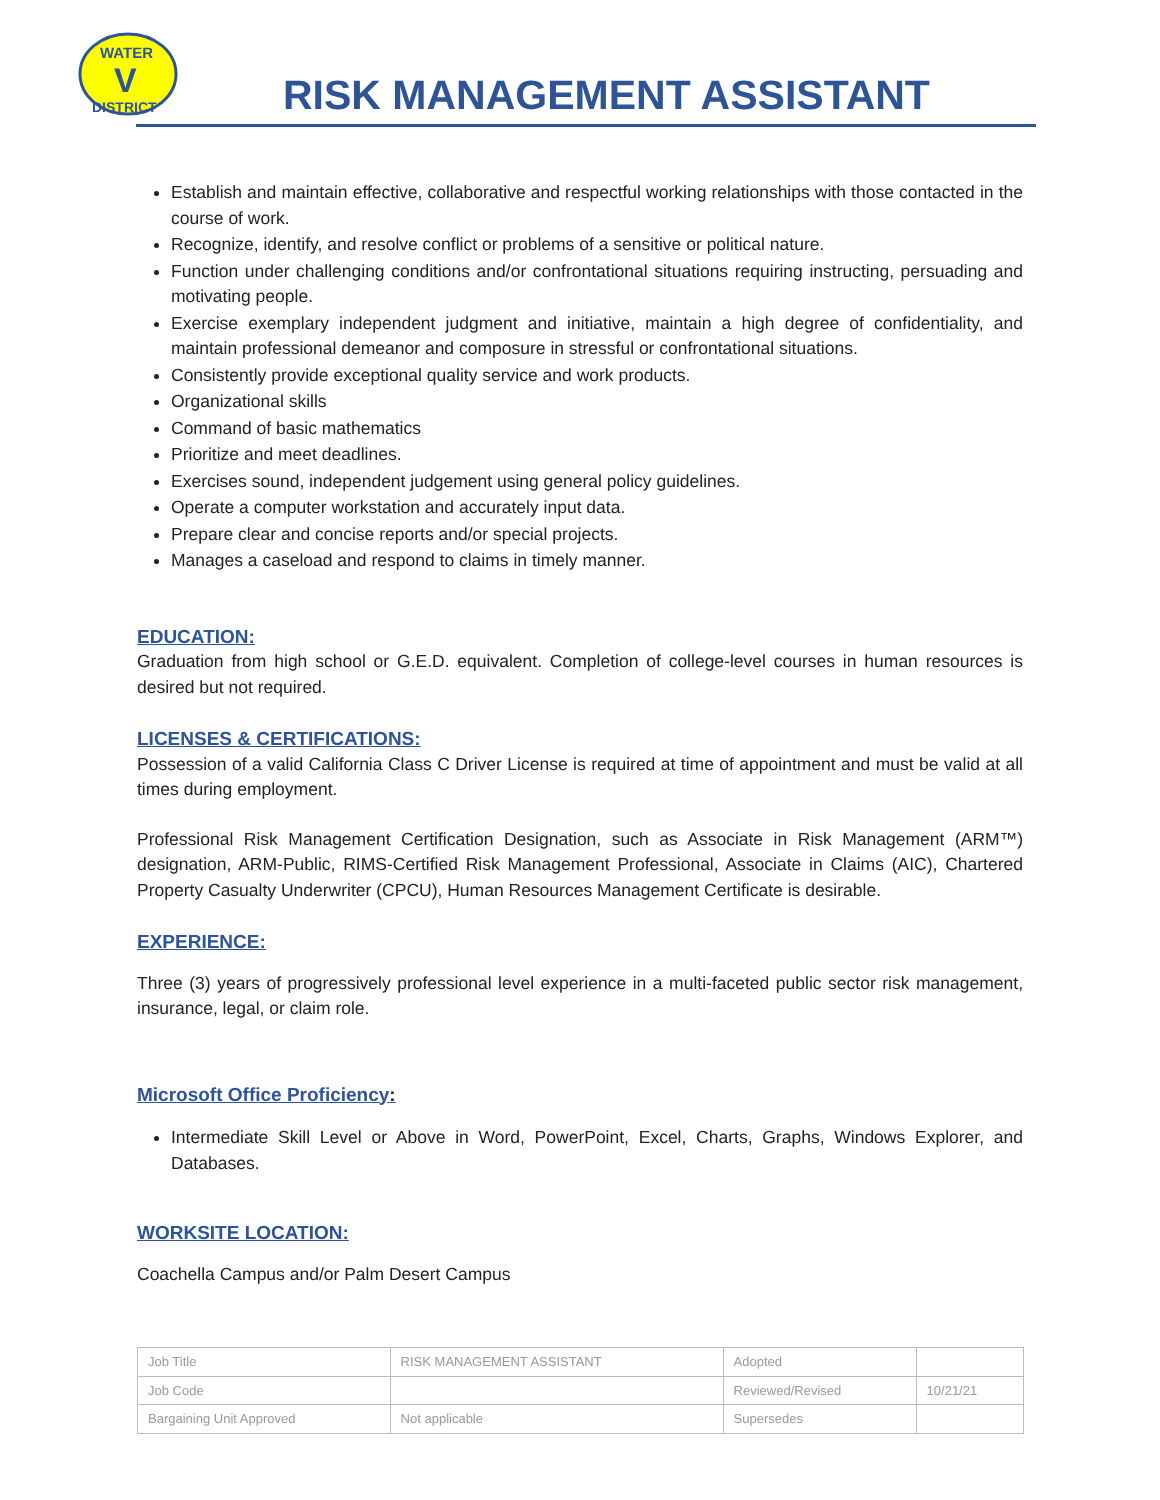WATER
V
DISTRICT
RISK MANAGEMENT ASSISTANT
Establish and maintain effective, collaborative and respectful working relationships with those contacted in the course of work.
Recognize, identify, and resolve conflict or problems of a sensitive or political nature.
Function under challenging conditions and/or confrontational situations requiring instructing, persuading and motivating people.
Exercise exemplary independent judgment and initiative, maintain a high degree of confidentiality, and maintain professional demeanor and composure in stressful or confrontational situations.
Consistently provide exceptional quality service and work products.
Organizational skills
Command of basic mathematics
Prioritize and meet deadlines.
Exercises sound, independent judgement using general policy guidelines.
Operate a computer workstation and accurately input data.
Prepare clear and concise reports and/or special projects.
Manages a caseload and respond to claims in timely manner.
EDUCATION:
Graduation from high school or G.E.D. equivalent. Completion of college-level courses in human resources is desired but not required.
LICENSES & CERTIFICATIONS:
Possession of a valid California Class C Driver License is required at time of appointment and must be valid at all times during employment.
Professional Risk Management Certification Designation, such as Associate in Risk Management (ARM™) designation, ARM-Public, RIMS-Certified Risk Management Professional, Associate in Claims (AIC), Chartered Property Casualty Underwriter (CPCU), Human Resources Management Certificate is desirable.
EXPERIENCE:
Three (3) years of progressively professional level experience in a multi-faceted public sector risk management, insurance, legal, or claim role.
Microsoft Office Proficiency:
Intermediate Skill Level or Above in Word, PowerPoint, Excel, Charts, Graphs, Windows Explorer, and Databases.
WORKSITE LOCATION:
Coachella Campus and/or Palm Desert Campus
| Job Title | RISK MANAGEMENT ASSISTANT | Adopted | |
| Job Code | | Reviewed/Revised | 10/21/21 |
| Bargaining Unit Approved | Not applicable | Supersedes | |